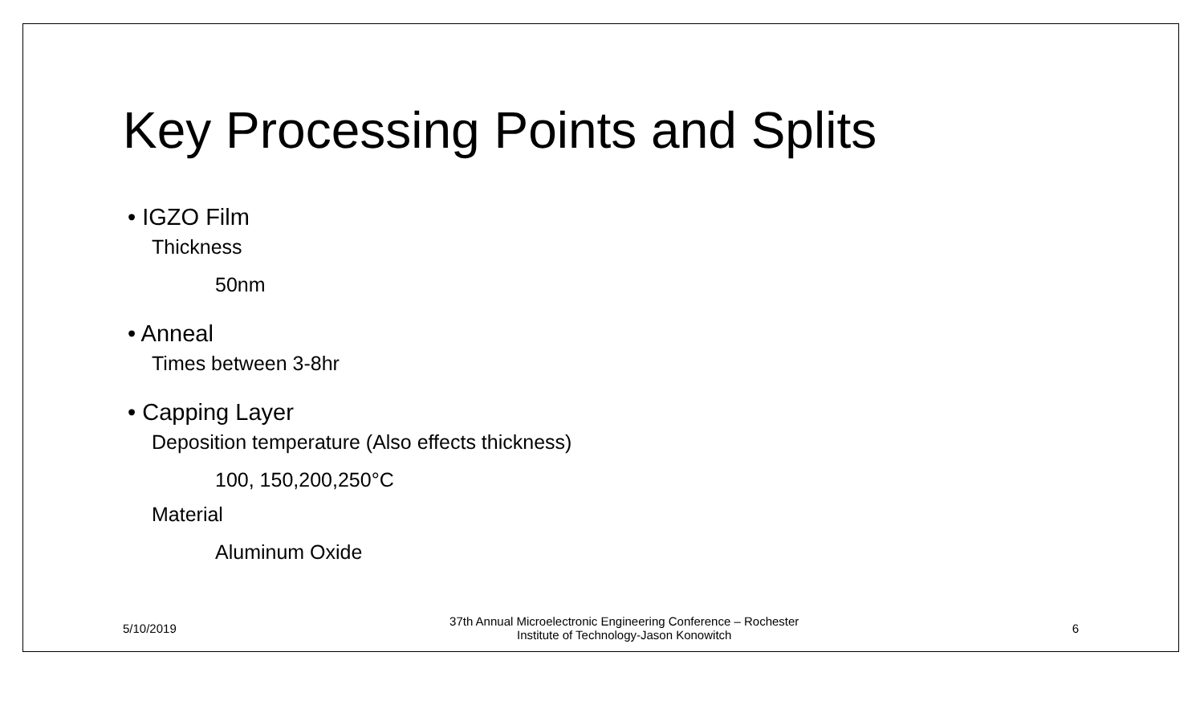Key Processing Points and Splits
• IGZO Film
Thickness
50nm
• Anneal
Times between 3-8hr
• Capping Layer
Deposition temperature (Also effects thickness)
100, 150,200,250°C
Material
Aluminum Oxide
5/10/2019 37th Annual Microelectronic Engineering Conference – Rochester
Institute of Technology-Jason Konowitch 6